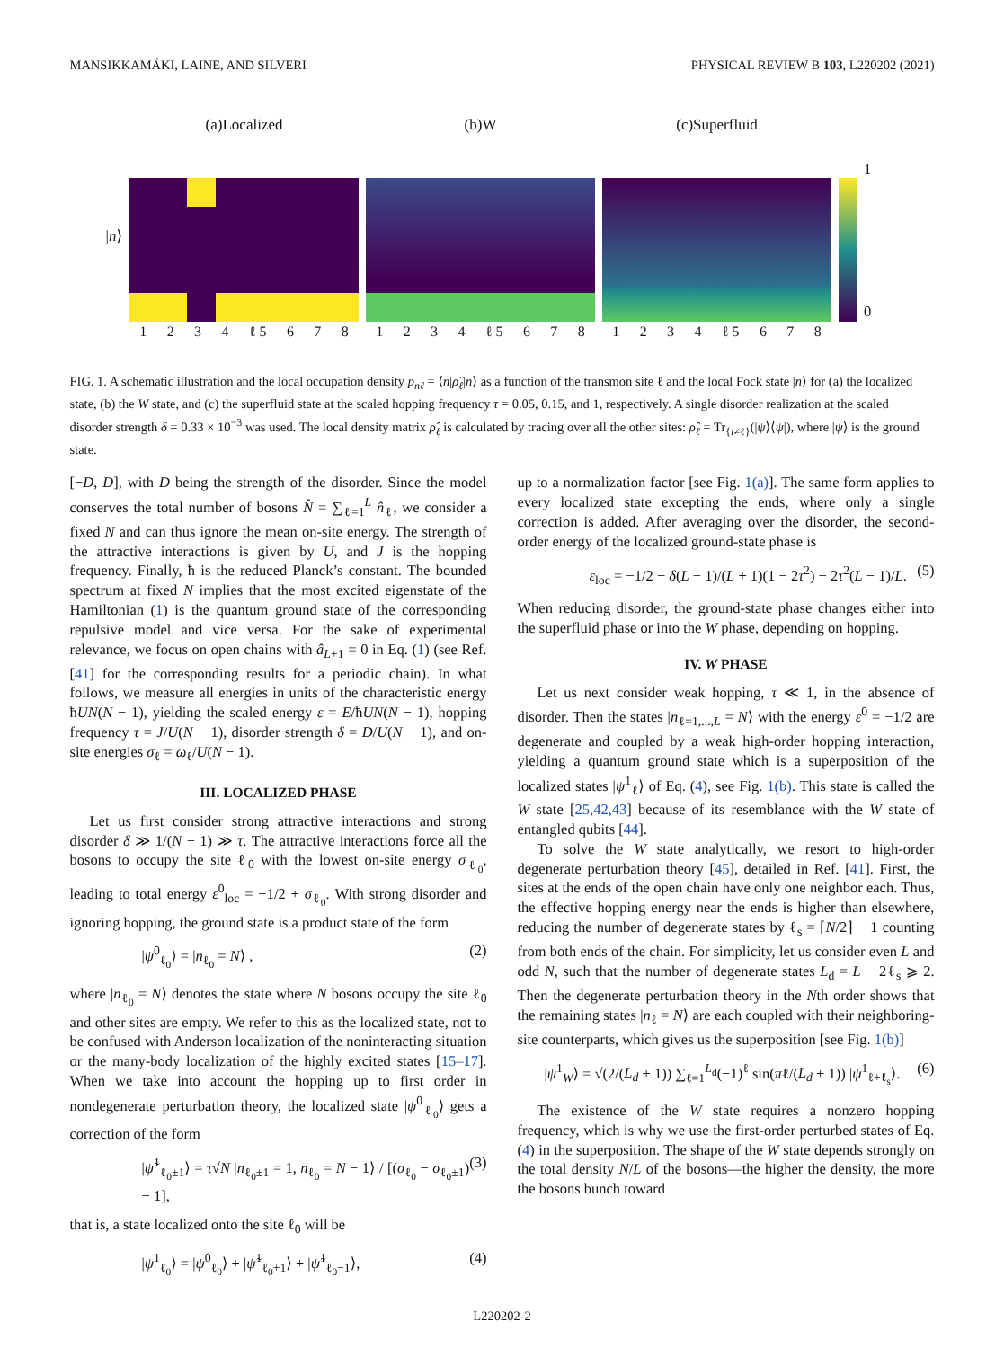MANSIKKAMÄKI, LAINE, AND SILVERI PHYSICAL REVIEW B 103, L220202 (2021)
|n⟩
(a)Localized
1234 ℓ 5 678
(b)W
1234 ℓ 5 678
(c)Superfluid
1234 ℓ 5 678
1
0
FIG. 1. A schematic illustration and the local occupation density p<sub>nℓ</sub> = ⟨n|ρ̂<sub>ℓ</sub>|n⟩ as a function of the transmon site ℓ and the local Fock state |n⟩ for (a) the localized state, (b) the W state, and (c) the superfluid state at the scaled hopping frequency τ = 0.05, 0.15, and 1, respectively. A single disorder realization at the scaled disorder strength δ = 0.33 × 10<sup>−3</sup> was used. The local density matrix ρ̂<sub>ℓ</sub> is calculated by tracing over all the other sites: ρ̂<sub>ℓ</sub> = Tr<sub>{i≠ℓ}</sub>(|ψ⟩⟨ψ|), where |ψ⟩ is the ground state.
[−D, D], with D being the strength of the disorder. Since the model conserves the total number of bosons N̂ = ∑<sub>ℓ=1</sub><sup>L</sup> n̂<sub>ℓ</sub>, we consider a fixed N and can thus ignore the mean on-site energy. The strength of the attractive interactions is given by U, and J is the hopping frequency. Finally, ħ is the reduced Planck’s constant. The bounded spectrum at fixed N implies that the most excited eigenstate of the Hamiltonian (1) is the quantum ground state of the corresponding repulsive model and vice versa. For the sake of experimental relevance, we focus on open chains with â<sub>L+1</sub> = 0 in Eq. (1) (see Ref. [41] for the corresponding results for a periodic chain). In what follows, we measure all energies in units of the characteristic energy ħUN(N − 1), yielding the scaled energy ε = E/ħUN(N − 1), hopping frequency τ = J/U(N − 1), disorder strength δ = D/U(N − 1), and on-site energies σ<sub>ℓ</sub> = ω<sub>ℓ</sub>/U(N − 1).
III. LOCALIZED PHASE
Let us first consider strong attractive interactions and strong disorder δ ≫ 1/(N − 1) ≫ τ. The attractive interactions force all the bosons to occupy the site ℓ<sub>0</sub> with the lowest on-site energy σ<sub>ℓ<sub>0</sub></sub>, leading to total energy ε<sup>0</sup><sub>loc</sub> = −1/2 + σ<sub>ℓ<sub>0</sub></sub>. With strong disorder and ignoring hopping, the ground state is a product state of the form
|ψ<sup>0</sup><sub>ℓ<sub>0</sub></sub>⟩ = |n<sub>ℓ<sub>0</sub></sub> = N⟩ , (2)
where |n<sub>ℓ<sub>0</sub></sub> = N⟩ denotes the state where N bosons occupy the site ℓ<sub>0</sub> and other sites are empty. We refer to this as the localized state, not to be confused with Anderson localization of the noninteracting situation or the many-body localization of the highly excited states [15–17]. When we take into account the hopping up to first order in nondegenerate perturbation theory, the localized state |ψ<sup>0</sup><sub>ℓ<sub>0</sub></sub>⟩ gets a correction of the form
|ψ̃<sup>1</sup><sub>ℓ<sub>0</sub>±1</sub>⟩ = τ√N |n<sub>ℓ<sub>0</sub>±1</sub> = 1, n<sub>ℓ<sub>0</sub></sub> = N − 1⟩ / [(σ<sub>ℓ<sub>0</sub></sub> − σ<sub>ℓ<sub>0</sub>±1</sub>) − 1], (3)
that is, a state localized onto the site ℓ<sub>0</sub> will be
|ψ<sup>1</sup><sub>ℓ<sub>0</sub></sub>⟩ = |ψ<sup>0</sup><sub>ℓ<sub>0</sub></sub>⟩ + |ψ̃<sup>1</sup><sub>ℓ<sub>0</sub>+1</sub>⟩ + |ψ̃<sup>1</sup><sub>ℓ<sub>0</sub>−1</sub>⟩, (4)
up to a normalization factor [see Fig. 1(a)]. The same form applies to every localized state excepting the ends, where only a single correction is added. After averaging over the disorder, the second-order energy of the localized ground-state phase is
ε<sub>loc</sub> = −1/2 − δ(L − 1)/(L + 1)(1 − 2τ<sup>2</sup>) − 2τ<sup>2</sup>(L − 1)/L. (5)
When reducing disorder, the ground-state phase changes either into the superfluid phase or into the W phase, depending on hopping.
IV. W PHASE
Let us next consider weak hopping, τ ≪ 1, in the absence of disorder. Then the states |n<sub>ℓ=1,...,L</sub> = N⟩ with the energy ε<sup>0</sup> = −1/2 are degenerate and coupled by a weak high-order hopping interaction, yielding a quantum ground state which is a superposition of the localized states |ψ<sup>1</sup><sub>ℓ</sub>⟩ of Eq. (4), see Fig. 1(b). This state is called the W state [25,42,43] because of its resemblance with the W state of entangled qubits [44].
To solve the W state analytically, we resort to high-order degenerate perturbation theory [45], detailed in Ref. [41]. First, the sites at the ends of the open chain have only one neighbor each. Thus, the effective hopping energy near the ends is higher than elsewhere, reducing the number of degenerate states by ℓ<sub>s</sub> = ⌈N/2⌉ − 1 counting from both ends of the chain. For simplicity, let us consider even L and odd N, such that the number of degenerate states L<sub>d</sub> = L − 2ℓ<sub>s</sub> ⩾ 2. Then the degenerate perturbation theory in the Nth order shows that the remaining states |n<sub>ℓ</sub> = N⟩ are each coupled with their neighboring-site counterparts, which gives us the superposition [see Fig. 1(b)]
|ψ<sup>1</sup><sub>W</sub>⟩ = √(2/(L<sub>d</sub> + 1)) ∑<sub>ℓ=1</sub><sup>L<sub>d</sub></sup>(−1)<sup>ℓ</sup> sin(πℓ/(L<sub>d</sub> + 1)) |ψ<sup>1</sup><sub>ℓ+ℓ<sub>s</sub></sub>⟩. (6)
The existence of the W state requires a nonzero hopping frequency, which is why we use the first-order perturbed states of Eq. (4) in the superposition. The shape of the W state depends strongly on the total density N/L of the bosons—the higher the density, the more the bosons bunch toward
L220202-2